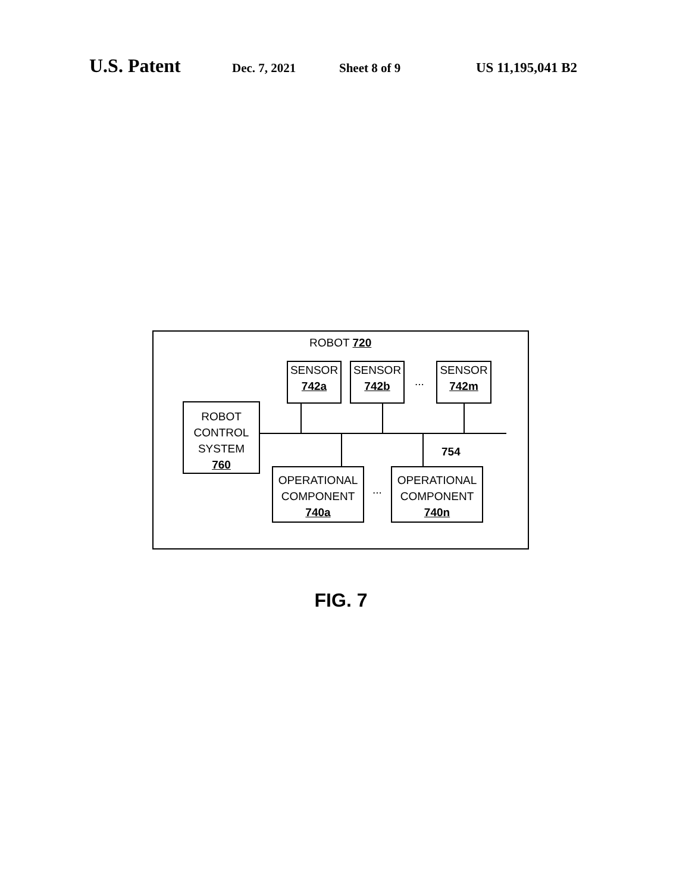U.S. Patent Dec. 7, 2021 Sheet 8 of 9 US 11,195,041 B2
ROBOT 720
SENSOR
742a
SENSOR
742b
...
SENSOR
742m
ROBOT
CONTROL
SYSTEM
760
754
OPERATIONAL
COMPONENT
740a
...
OPERATIONAL
COMPONENT
740n
FIG. 7